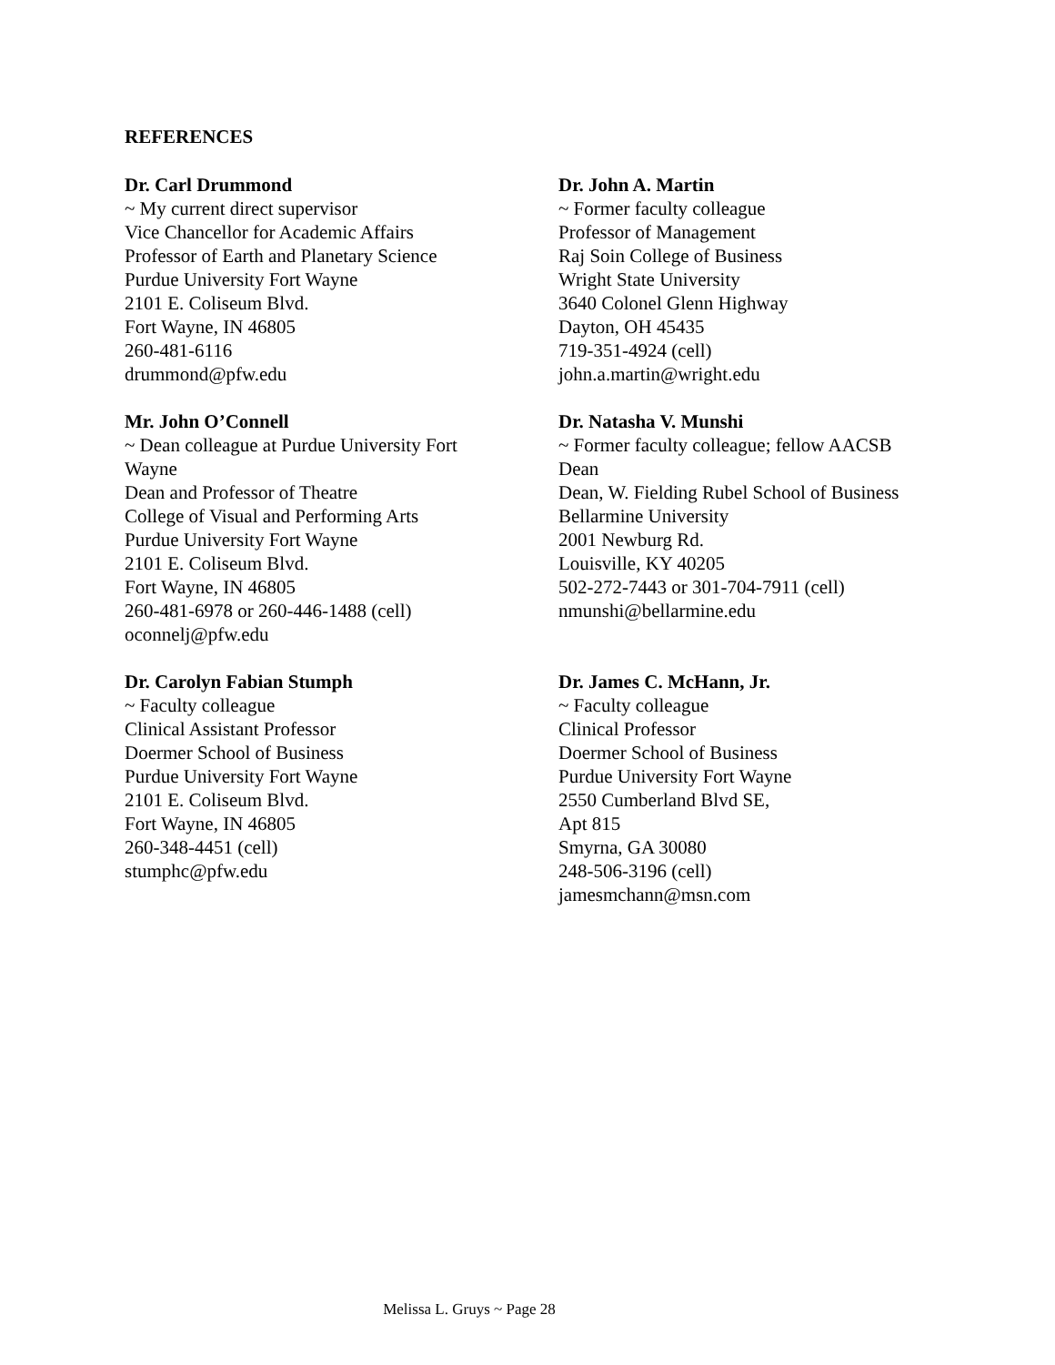REFERENCES
Dr. Carl Drummond
~ My current direct supervisor
Vice Chancellor for Academic Affairs
Professor of Earth and Planetary Science
Purdue University Fort Wayne
2101 E. Coliseum Blvd.
Fort Wayne, IN 46805
260-481-6116
drummond@pfw.edu
Dr. John A. Martin
~ Former faculty colleague
Professor of Management
Raj Soin College of Business
Wright State University
3640 Colonel Glenn Highway
Dayton, OH 45435
719-351-4924 (cell)
john.a.martin@wright.edu
Mr. John O’Connell
~ Dean colleague at Purdue University Fort Wayne
Dean and Professor of Theatre
College of Visual and Performing Arts
Purdue University Fort Wayne
2101 E. Coliseum Blvd.
Fort Wayne, IN 46805
260-481-6978 or 260-446-1488 (cell)
oconnelj@pfw.edu
Dr. Natasha V. Munshi
~ Former faculty colleague; fellow AACSB
Dean
Dean, W. Fielding Rubel School of Business
Bellarmine University
2001 Newburg Rd.
Louisville, KY 40205
502-272-7443 or 301-704-7911 (cell)
nmunshi@bellarmine.edu
Dr. Carolyn Fabian Stumph
~ Faculty colleague
Clinical Assistant Professor
Doermer School of Business
Purdue University Fort Wayne
2101 E. Coliseum Blvd.
Fort Wayne, IN 46805
260-348-4451 (cell)
stumphc@pfw.edu
Dr. James C. McHann, Jr.
~ Faculty colleague
Clinical Professor
Doermer School of Business
Purdue University Fort Wayne
2550 Cumberland Blvd SE,
Apt 815
Smyrna, GA 30080
248-506-3196 (cell)
jamesmchann@msn.com
Melissa L. Gruys ~ Page 28